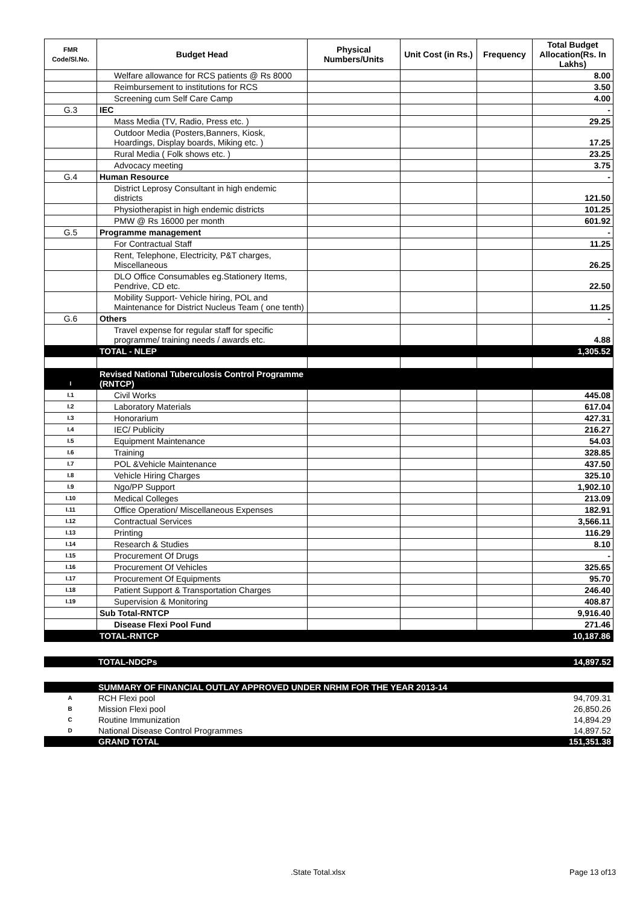| FMR Code/Sl.No. | Budget Head | Physical Numbers/Units | Unit Cost (in Rs.) | Frequency | Total Budget Allocation(Rs. In Lakhs) |
| --- | --- | --- | --- | --- | --- |
| | Welfare allowance for RCS patients @ Rs 8000 | | | | 8.00 |
| | Reimbursement to institutions for RCS | | | | 3.50 |
| | Screening cum Self Care Camp | | | | 4.00 |
| G.3 | IEC | | | | - |
| | Mass Media (TV, Radio, Press etc. ) | | | | 29.25 |
| | Outdoor Media (Posters,Banners, Kiosk, Hoardings, Display boards, Miking etc. ) | | | | 17.25 |
| | Rural Media ( Folk shows etc. ) | | | | 23.25 |
| | Advocacy meeting | | | | 3.75 |
| G.4 | Human Resource | | | | - |
| | District Leprosy Consultant in high endemic districts | | | | 121.50 |
| | Physiotherapist in high endemic districts | | | | 101.25 |
| | PMW @ Rs 16000 per month | | | | 601.92 |
| G.5 | Programme management | | | | - |
| | For Contractual Staff | | | | 11.25 |
| | Rent, Telephone, Electricity, P&T charges, Miscellaneous | | | | 26.25 |
| | DLO Office Consumables eg.Stationery Items, Pendrive, CD etc. | | | | 22.50 |
| | Mobility Support- Vehicle hiring, POL and Maintenance for District Nucleus Team ( one tenth) | | | | 11.25 |
| G.6 | Others | | | | - |
| | Travel expense for regular staff for specific programme/ training needs / awards etc. | | | | 4.88 |
| | TOTAL - NLEP | | | | 1,305.52 |
| I | Revised National Tuberculosis Control Programme (RNTCP) | | | | |
| I.1 | Civil Works | | | | 445.08 |
| I.2 | Laboratory Materials | | | | 617.04 |
| I.3 | Honorarium | | | | 427.31 |
| I.4 | IEC/ Publicity | | | | 216.27 |
| I.5 | Equipment Maintenance | | | | 54.03 |
| I.6 | Training | | | | 328.85 |
| I.7 | POL &Vehicle Maintenance | | | | 437.50 |
| I.8 | Vehicle Hiring Charges | | | | 325.10 |
| I.9 | Ngo/PP Support | | | | 1,902.10 |
| I.10 | Medical Colleges | | | | 213.09 |
| I.11 | Office Operation/ Miscellaneous Expenses | | | | 182.91 |
| I.12 | Contractual Services | | | | 3,566.11 |
| I.13 | Printing | | | | 116.29 |
| I.14 | Research & Studies | | | | 8.10 |
| I.15 | Procurement Of Drugs | | | | - |
| I.16 | Procurement Of Vehicles | | | | 325.65 |
| I.17 | Procurement Of Equipments | | | | 95.70 |
| I.18 | Patient Support & Transportation Charges | | | | 246.40 |
| I.19 | Supervision & Monitoring | | | | 408.87 |
| | Sub Total-RNTCP | | | | 9,916.40 |
| | Disease Flexi Pool Fund | | | | 271.46 |
| | TOTAL-RNTCP | | | | 10,187.86 |
| | TOTAL-NDCPs | 14,897.52 |
| | SUMMARY OF FINANCIAL OUTLAY APPROVED UNDER NRHM FOR THE YEAR 2013-14 | |
| A | RCH Flexi pool | 94,709.31 |
| B | Mission Flexi pool | 26,850.26 |
| C | Routine Immunization | 14,894.29 |
| D | National Disease Control Programmes | 14,897.52 |
| | GRAND TOTAL | 151,351.38 |
.State Total.xlsx Page 13 of13